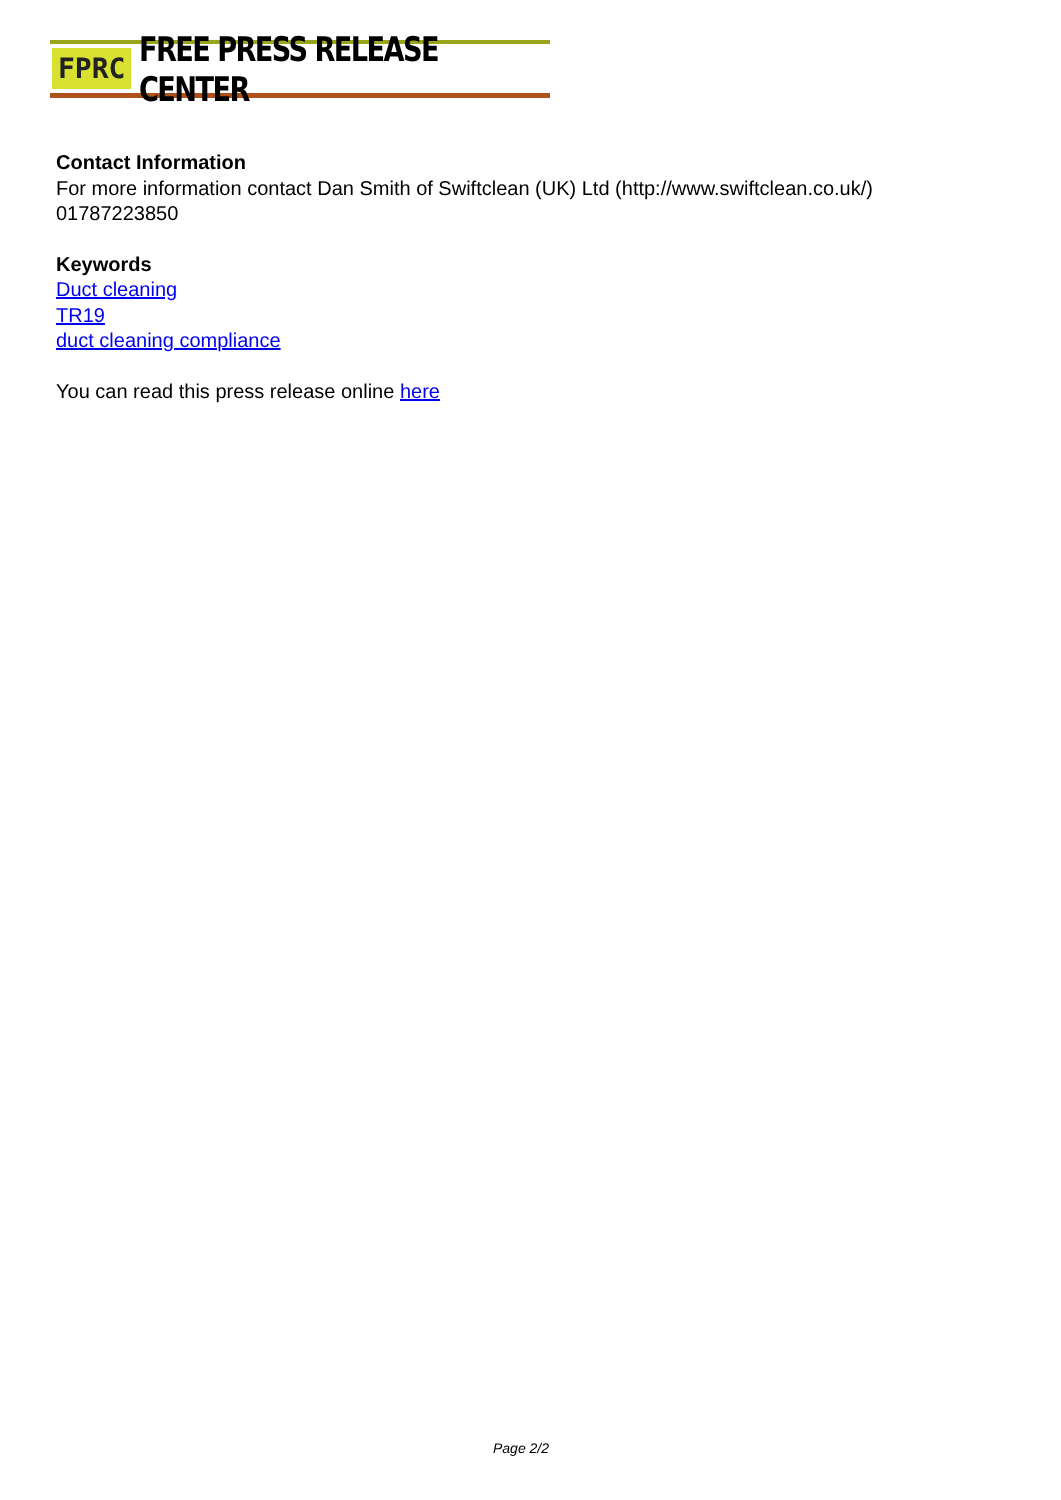FPRC FREE PRESS RELEASE CENTER
Contact Information
For more information contact Dan Smith of Swiftclean (UK) Ltd (http://www.swiftclean.co.uk/)
01787223850
Keywords
Duct cleaning
TR19
duct cleaning compliance
You can read this press release online here
Page 2/2